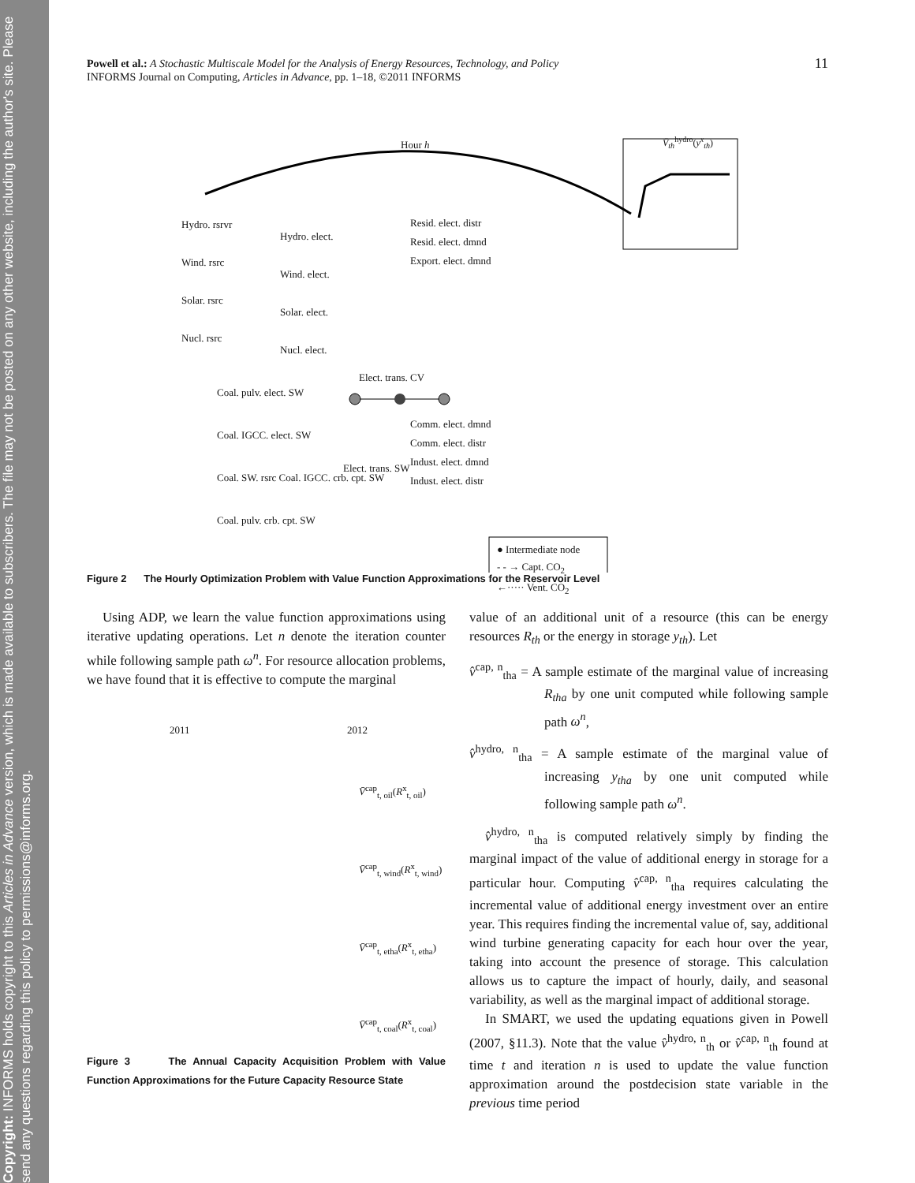Copyright: INFORMS holds copyright to this Articles in Advance version, which is made available to subscribers. The file may not be posted on any other website, including the author's site. Please send any questions regarding this policy to permissions@informs.org.
Powell et al.: A Stochastic Multiscale Model for the Analysis of Energy Resources, Technology, and Policy
INFORMS Journal on Computing, Articles in Advance, pp. 1–18, ©2011 INFORMS
11
Hour h V̄<sub>th</sub><sup>hydro</sup>(y<sup>x</sup><sub>th</sub>)
Hydro. rsrvr
Wind. rsrc
Solar. rsrc
Nucl. rsrc
Hydro. elect.
Wind. elect.
Solar. elect.
Nucl. elect.
Coal. pulv. elect. SW
Coal. IGCC. elect. SW
Coal. SW. rsrc Coal. IGCC. crb. cpt. SW
Coal. pulv. crb. cpt. SW
Elect. trans. CV
Elect. trans. SW
Resid. elect. distr
Resid. elect. dmnd
Export. elect. dmnd
Comm. elect. dmnd
Comm. elect. distr
Indust. elect. dmnd
Indust. elect. distr
● Intermediate node
- - → Capt. CO<sub>2</sub>
←····· Vent. CO<sub>2</sub>
Figure 2 The Hourly Optimization Problem with Value Function Approximations for the Reservoir Level
Using ADP, we learn the value function approximations using iterative updating operations. Let n denote the iteration counter while following sample path ω<sup>n</sup>. For resource allocation problems, we have found that it is effective to compute the marginal
2011 2012
V̄<sup>cap</sup><sub>t, oil</sub>(R<sup>x</sup><sub>t, oil</sub>)
V̄<sup>cap</sup><sub>t, wind</sub>(R<sup>x</sup><sub>t, wind</sub>)
V̄<sup>cap</sup><sub>t, etha</sub>(R<sup>x</sup><sub>t, etha</sub>)
V̄<sup>cap</sup><sub>t, coal</sub>(R<sup>x</sup><sub>t, coal</sub>)
Figure 3 The Annual Capacity Acquisition Problem with Value Function Approximations for the Future Capacity Resource State
value of an additional unit of a resource (this can be energy resources R<sub>th</sub> or the energy in storage y<sub>th</sub>). Let
v̂<sup>cap, n</sup><sub>tha</sub> = A sample estimate of the marginal value of increasing R<sub>tha</sub> by one unit computed while following sample path ω<sup>n</sup>,
v̂<sup>hydro, n</sup><sub>tha</sub> = A sample estimate of the marginal value of increasing y<sub>tha</sub> by one unit computed while following sample path ω<sup>n</sup>.
v̂<sup>hydro, n</sup><sub>tha</sub> is computed relatively simply by finding the marginal impact of the value of additional energy in storage for a particular hour. Computing v̂<sup>cap, n</sup><sub>tha</sub> requires calculating the incremental value of additional energy investment over an entire year. This requires finding the incremental value of, say, additional wind turbine generating capacity for each hour over the year, taking into account the presence of storage. This calculation allows us to capture the impact of hourly, daily, and seasonal variability, as well as the marginal impact of additional storage.
In SMART, we used the updating equations given in Powell (2007, §11.3). Note that the value v̂<sup>hydro, n</sup><sub>th</sub> or v̂<sup>cap, n</sup><sub>th</sub> found at time t and iteration n is used to update the value function approximation around the postdecision state variable in the previous time period